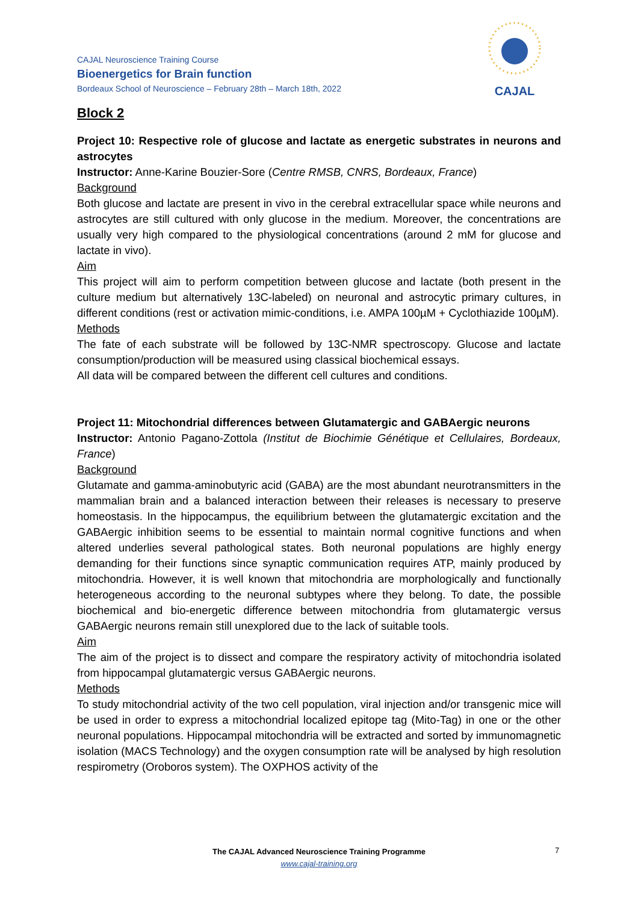CAJAL
CAJAL Neuroscience Training Course
Bioenergetics for Brain function
Bordeaux School of Neuroscience – February 28th – March 18th, 2022
Block 2
Project 10: Respective role of glucose and lactate as energetic substrates in neurons and astrocytes
Instructor: Anne-Karine Bouzier-Sore (Centre RMSB, CNRS, Bordeaux, France)
Background
Both glucose and lactate are present in vivo in the cerebral extracellular space while neurons and astrocytes are still cultured with only glucose in the medium. Moreover, the concentrations are usually very high compared to the physiological concentrations (around 2 mM for glucose and lactate in vivo).
Aim
This project will aim to perform competition between glucose and lactate (both present in the culture medium but alternatively 13C-labeled) on neuronal and astrocytic primary cultures, in different conditions (rest or activation mimic-conditions, i.e. AMPA 100µM + Cyclothiazide 100µM).
Methods
The fate of each substrate will be followed by 13C-NMR spectroscopy. Glucose and lactate consumption/production will be measured using classical biochemical essays.
All data will be compared between the different cell cultures and conditions.
Project 11: Mitochondrial differences between Glutamatergic and GABAergic neurons
Instructor: Antonio Pagano-Zottola (Institut de Biochimie Génétique et Cellulaires, Bordeaux, France)
Background
Glutamate and gamma-aminobutyric acid (GABA) are the most abundant neurotransmitters in the mammalian brain and a balanced interaction between their releases is necessary to preserve homeostasis. In the hippocampus, the equilibrium between the glutamatergic excitation and the GABAergic inhibition seems to be essential to maintain normal cognitive functions and when altered underlies several pathological states. Both neuronal populations are highly energy demanding for their functions since synaptic communication requires ATP, mainly produced by mitochondria. However, it is well known that mitochondria are morphologically and functionally heterogeneous according to the neuronal subtypes where they belong. To date, the possible biochemical and bio-energetic difference between mitochondria from glutamatergic versus GABAergic neurons remain still unexplored due to the lack of suitable tools.
Aim
The aim of the project is to dissect and compare the respiratory activity of mitochondria isolated from hippocampal glutamatergic versus GABAergic neurons.
Methods
To study mitochondrial activity of the two cell population, viral injection and/or transgenic mice will be used in order to express a mitochondrial localized epitope tag (Mito-Tag) in one or the other neuronal populations. Hippocampal mitochondria will be extracted and sorted by immunomagnetic isolation (MACS Technology) and the oxygen consumption rate will be analysed by high resolution respirometry (Oroboros system). The OXPHOS activity of the
The CAJAL Advanced Neuroscience Training Programme
www.cajal-training.org
7